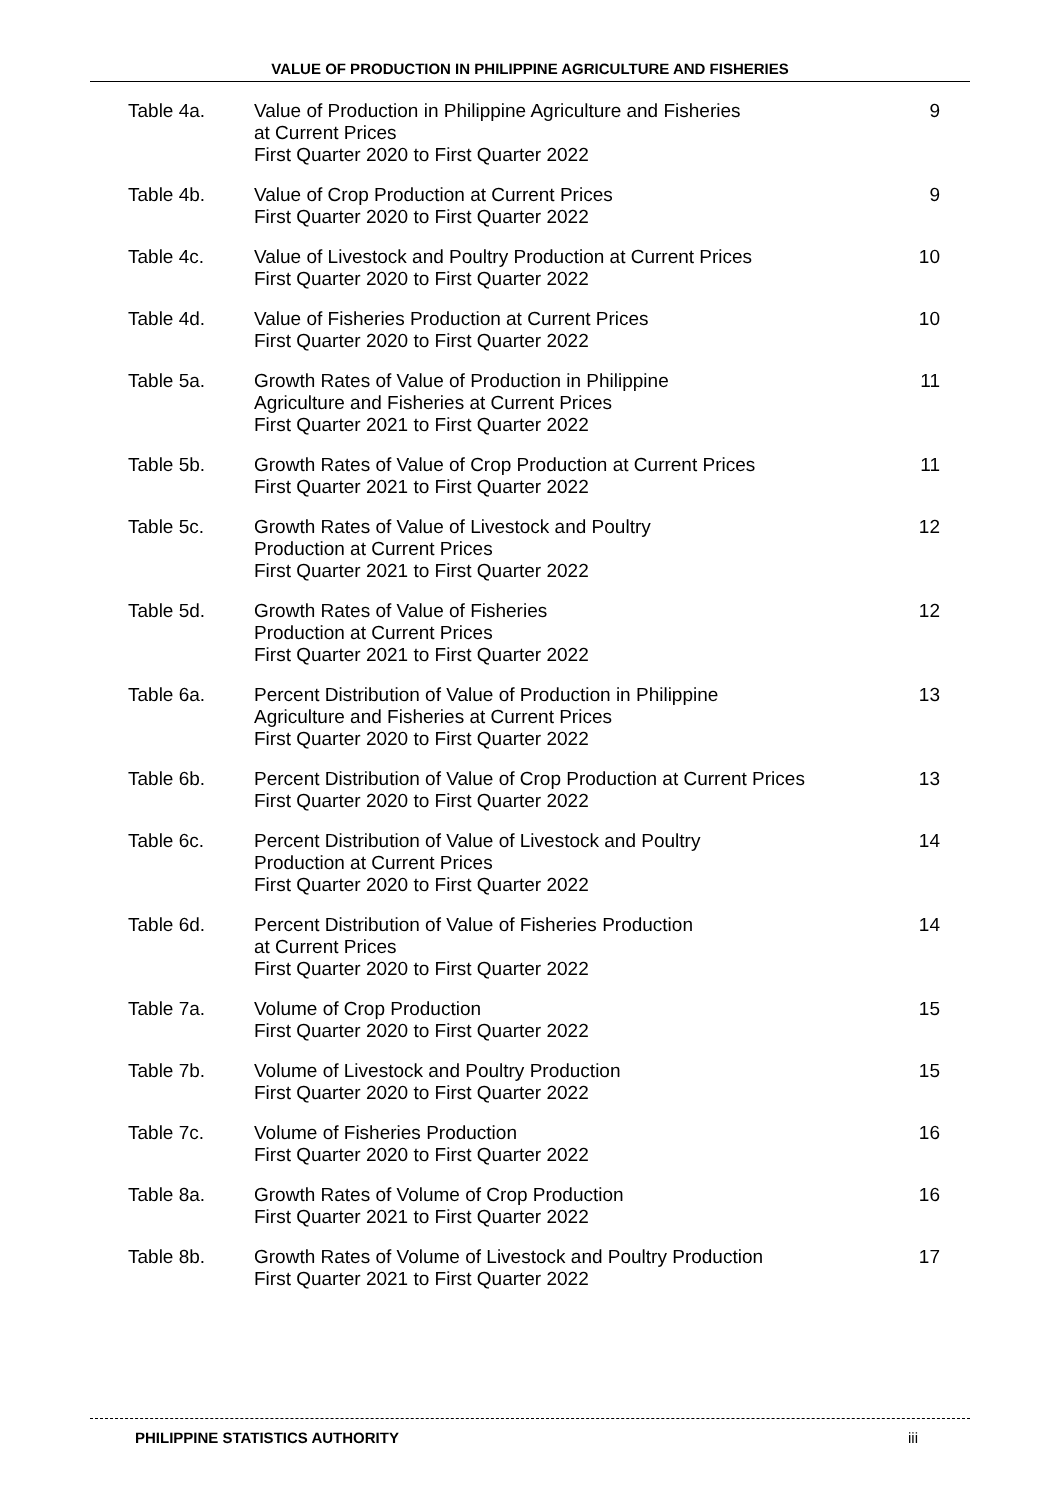VALUE OF PRODUCTION IN PHILIPPINE AGRICULTURE AND FISHERIES
Table 4a. Value of Production in Philippine Agriculture and Fisheries
at Current Prices
First Quarter 2020 to First Quarter 2022
9
Table 4b. Value of Crop Production at Current Prices
First Quarter 2020 to First Quarter 2022
9
Table 4c. Value of Livestock and Poultry Production at Current Prices
First Quarter 2020 to First Quarter 2022
10
Table 4d. Value of Fisheries Production at Current Prices
First Quarter 2020 to First Quarter 2022
10
Table 5a. Growth Rates of Value of Production in Philippine
Agriculture and Fisheries at Current Prices
First Quarter 2021 to First Quarter 2022
11
Table 5b. Growth Rates of Value of Crop Production at Current Prices
First Quarter 2021 to First Quarter 2022
11
Table 5c. Growth Rates of Value of Livestock and Poultry
Production at Current Prices
First Quarter 2021 to First Quarter 2022
12
Table 5d. Growth Rates of Value of Fisheries
Production at Current Prices
First Quarter 2021 to First Quarter 2022
12
Table 6a. Percent Distribution of Value of Production in Philippine
Agriculture and Fisheries at Current Prices
First Quarter 2020 to First Quarter 2022
13
Table 6b. Percent Distribution of Value of Crop Production at Current Prices
First Quarter 2020 to First Quarter 2022
13
Table 6c. Percent Distribution of Value of Livestock and Poultry
Production at Current Prices
First Quarter 2020 to First Quarter 2022
14
Table 6d. Percent Distribution of Value of Fisheries Production
at Current Prices
First Quarter 2020 to First Quarter 2022
14
Table 7a. Volume of Crop Production
First Quarter 2020 to First Quarter 2022
15
Table 7b. Volume of Livestock and Poultry Production
First Quarter 2020 to First Quarter 2022
15
Table 7c. Volume of Fisheries Production
First Quarter 2020 to First Quarter 2022
16
Table 8a. Growth Rates of Volume of Crop Production
First Quarter 2021 to First Quarter 2022
16
Table 8b. Growth Rates of Volume of Livestock and Poultry Production
First Quarter 2021 to First Quarter 2022
17
PHILIPPINE STATISTICS AUTHORITY iii